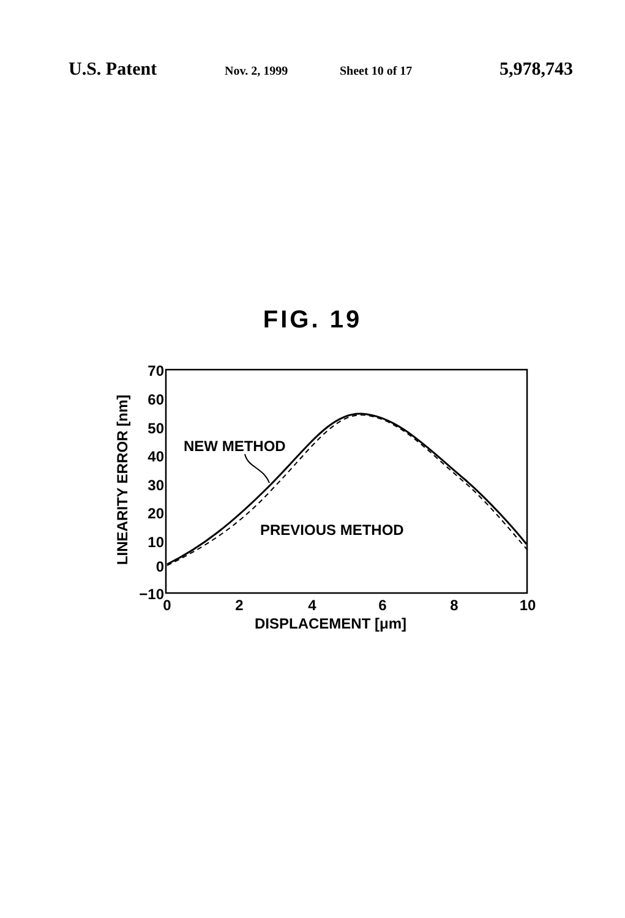U.S. Patent Nov. 2, 1999 Sheet 10 of 17 5,978,743
FIG. 19
70
60
50
40
30
20
10
0
−10
0
2
4
6
8
10
DISPLACEMENT [μm]
LINEARITY ERROR [nm]
NEW METHOD
PREVIOUS METHOD